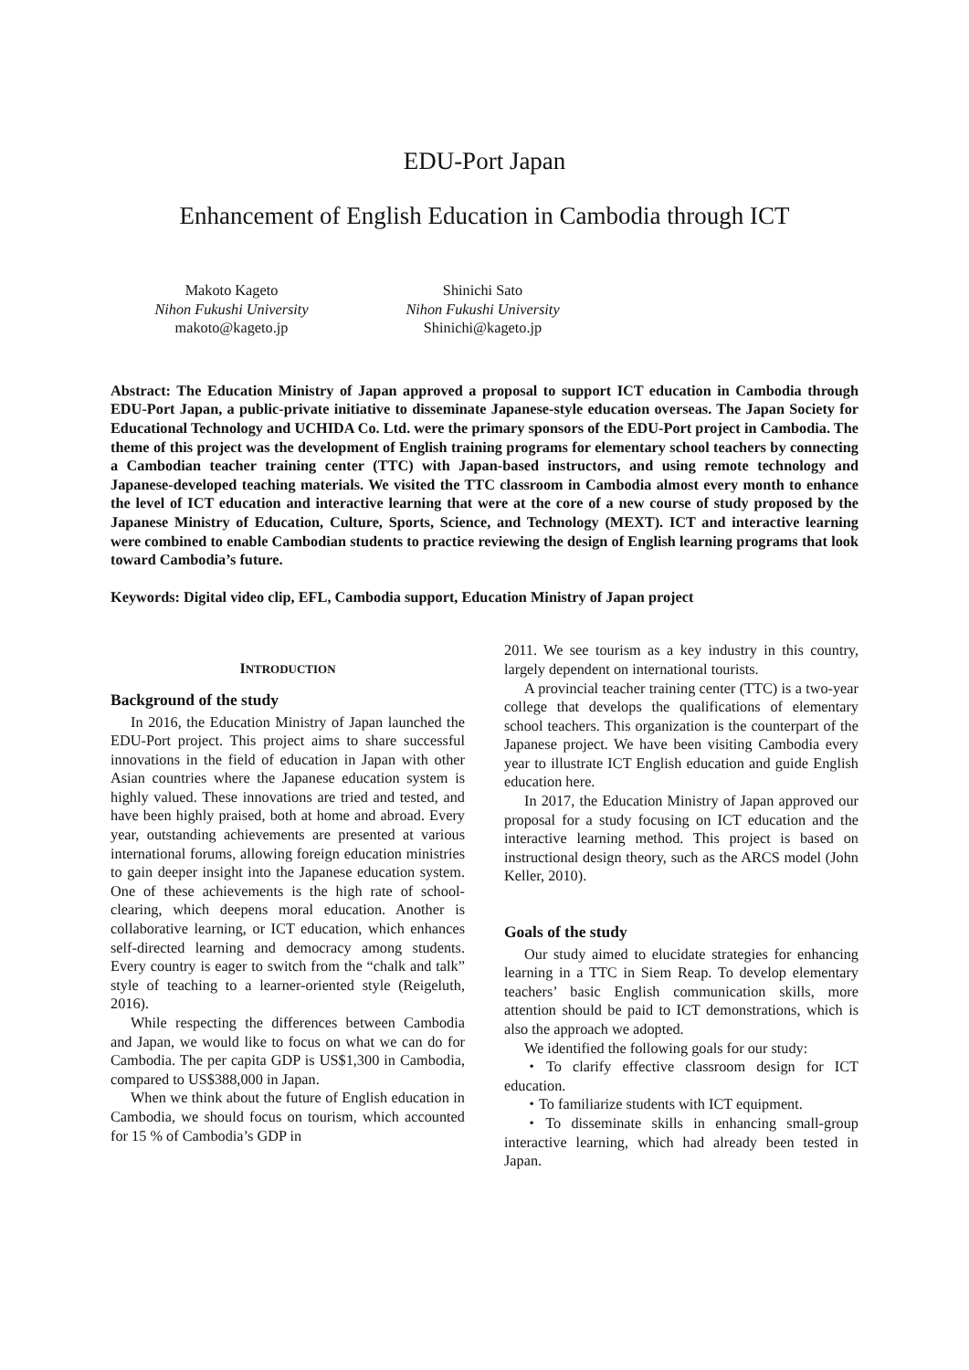EDU-Port Japan
Enhancement of English Education in Cambodia through ICT
Makoto Kageto
Nihon Fukushi University
makoto@kageto.jp
Shinichi Sato
Nihon Fukushi University
Shinichi@kageto.jp
Abstract: The Education Ministry of Japan approved a proposal to support ICT education in Cambodia through EDU-Port Japan, a public-private initiative to disseminate Japanese-style education overseas. The Japan Society for Educational Technology and UCHIDA Co. Ltd. were the primary sponsors of the EDU-Port project in Cambodia. The theme of this project was the development of English training programs for elementary school teachers by connecting a Cambodian teacher training center (TTC) with Japan-based instructors, and using remote technology and Japanese-developed teaching materials. We visited the TTC classroom in Cambodia almost every month to enhance the level of ICT education and interactive learning that were at the core of a new course of study proposed by the Japanese Ministry of Education, Culture, Sports, Science, and Technology (MEXT). ICT and interactive learning were combined to enable Cambodian students to practice reviewing the design of English learning programs that look toward Cambodia’s future.
Keywords: Digital video clip, EFL, Cambodia support, Education Ministry of Japan project
INTRODUCTION
Background of the study
In 2016, the Education Ministry of Japan launched the EDU-Port project. This project aims to share successful innovations in the field of education in Japan with other Asian countries where the Japanese education system is highly valued. These innovations are tried and tested, and have been highly praised, both at home and abroad. Every year, outstanding achievements are presented at various international forums, allowing foreign education ministries to gain deeper insight into the Japanese education system. One of these achievements is the high rate of school-clearing, which deepens moral education. Another is collaborative learning, or ICT education, which enhances self-directed learning and democracy among students. Every country is eager to switch from the “chalk and talk” style of teaching to a learner-oriented style (Reigeluth, 2016).
While respecting the differences between Cambodia and Japan, we would like to focus on what we can do for Cambodia. The per capita GDP is US$1,300 in Cambodia, compared to US$388,000 in Japan.
When we think about the future of English education in Cambodia, we should focus on tourism, which accounted for 15 % of Cambodia’s GDP in
2011. We see tourism as a key industry in this country, largely dependent on international tourists.
A provincial teacher training center (TTC) is a two-year college that develops the qualifications of elementary school teachers. This organization is the counterpart of the Japanese project. We have been visiting Cambodia every year to illustrate ICT English education and guide English education here.
In 2017, the Education Ministry of Japan approved our proposal for a study focusing on ICT education and the interactive learning method. This project is based on instructional design theory, such as the ARCS model (John Keller, 2010).
Goals of the study
Our study aimed to elucidate strategies for enhancing learning in a TTC in Siem Reap. To develop elementary teachers’ basic English communication skills, more attention should be paid to ICT demonstrations, which is also the approach we adopted.
We identified the following goals for our study:
・To clarify effective classroom design for ICT education.
・To familiarize students with ICT equipment.
・To disseminate skills in enhancing small-group interactive learning, which had already been tested in Japan.